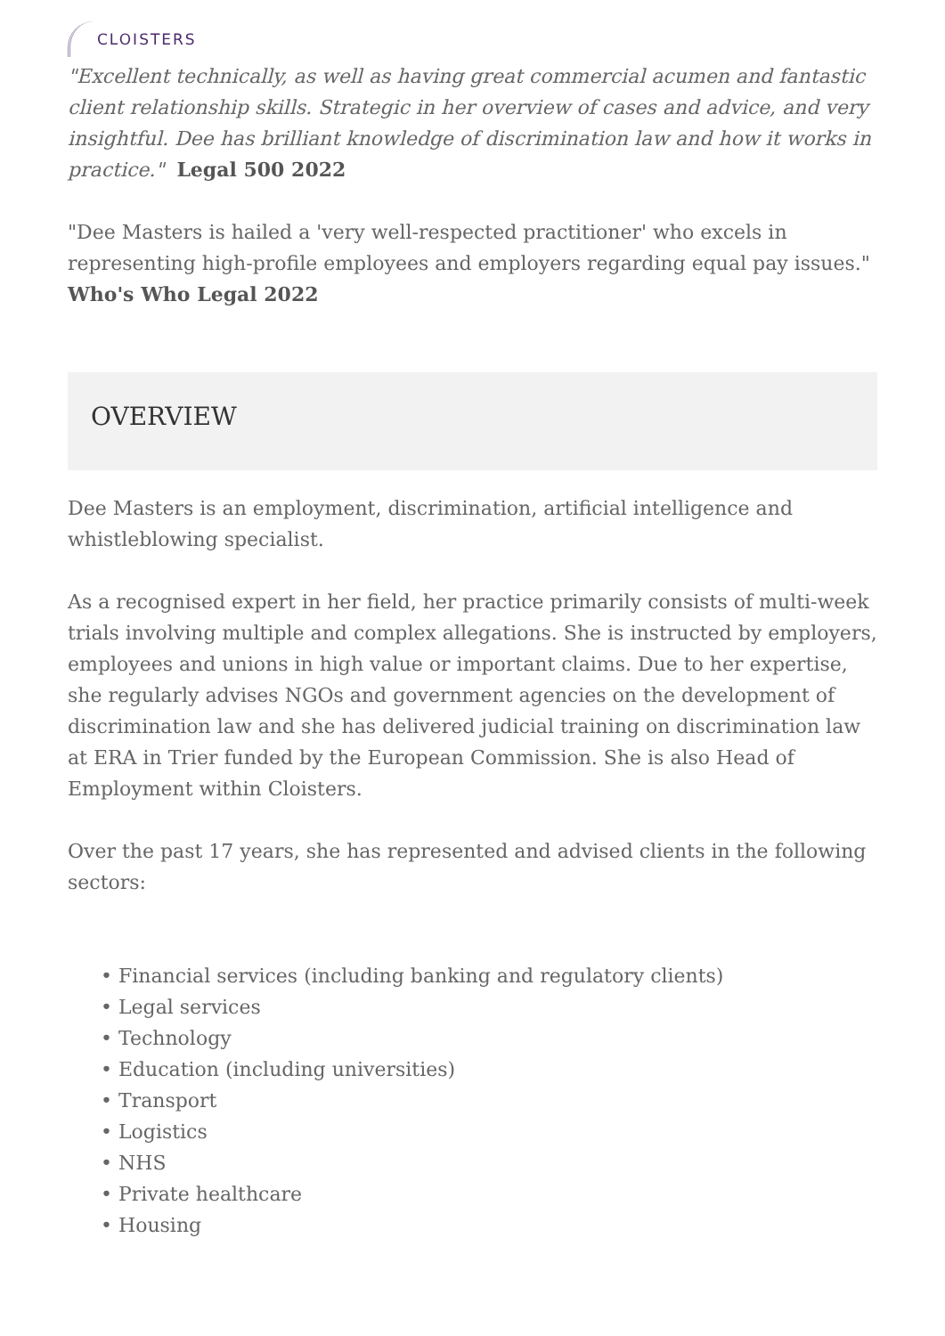CLOISTERS
"Excellent technically, as well as having great commercial acumen and fantastic client relationship skills. Strategic in her overview of cases and advice, and very insightful. Dee has brilliant knowledge of discrimination law and how it works in practice." Legal 500 2022
"Dee Masters is hailed a 'very well-respected practitioner' who excels in representing high-profile employees and employers regarding equal pay issues."
Who's Who Legal 2022
OVERVIEW
Dee Masters is an employment, discrimination, artificial intelligence and whistleblowing specialist.
As a recognised expert in her field, her practice primarily consists of multi-week trials involving multiple and complex allegations. She is instructed by employers, employees and unions in high value or important claims. Due to her expertise, she regularly advises NGOs and government agencies on the development of discrimination law and she has delivered judicial training on discrimination law at ERA in Trier funded by the European Commission. She is also Head of Employment within Cloisters.
Over the past 17 years, she has represented and advised clients in the following sectors:
• Financial services (including banking and regulatory clients)
• Legal services
• Technology
• Education (including universities)
• Transport
• Logistics
• NHS
• Private healthcare
• Housing